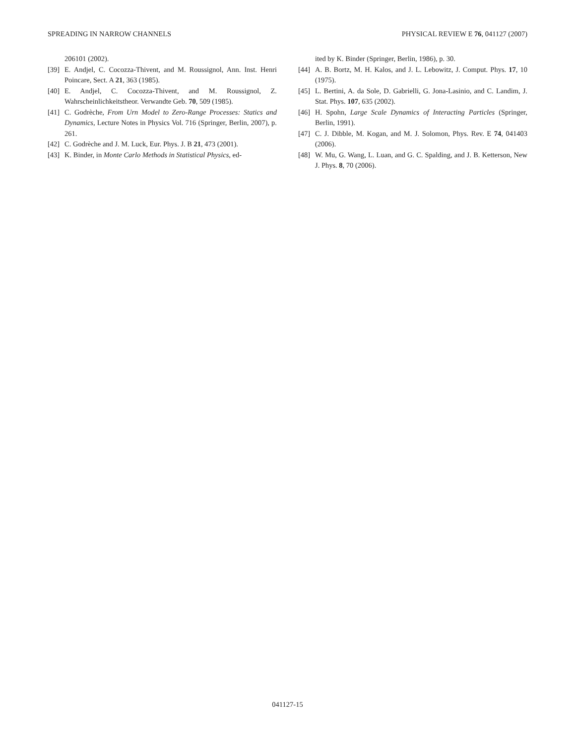SPREADING IN NARROW CHANNELS PHYSICAL REVIEW E 76, 041127 (2007)
206101 (2002).
[39] E. Andjel, C. Cocozza-Thivent, and M. Roussignol, Ann. Inst. Henri Poincare, Sect. A 21, 363 (1985).
[40] E. Andjel, C. Cocozza-Thivent, and M. Roussignol, Z. Wahrscheinlichkeitstheor. Verwandte Geb. 70, 509 (1985).
[41] C. Godrèche, From Urn Model to Zero-Range Processes: Statics and Dynamics, Lecture Notes in Physics Vol. 716 (Springer, Berlin, 2007), p. 261.
[42] C. Godrèche and J. M. Luck, Eur. Phys. J. B 21, 473 (2001).
[43] K. Binder, in Monte Carlo Methods in Statistical Physics, ed-
ited by K. Binder (Springer, Berlin, 1986), p. 30.
[44] A. B. Bortz, M. H. Kalos, and J. L. Lebowitz, J. Comput. Phys. 17, 10 (1975).
[45] L. Bertini, A. da Sole, D. Gabrielli, G. Jona-Lasinio, and C. Landim, J. Stat. Phys. 107, 635 (2002).
[46] H. Spohn, Large Scale Dynamics of Interacting Particles (Springer, Berlin, 1991).
[47] C. J. Dibble, M. Kogan, and M. J. Solomon, Phys. Rev. E 74, 041403 (2006).
[48] W. Mu, G. Wang, L. Luan, and G. C. Spalding, and J. B. Ketterson, New J. Phys. 8, 70 (2006).
041127-15